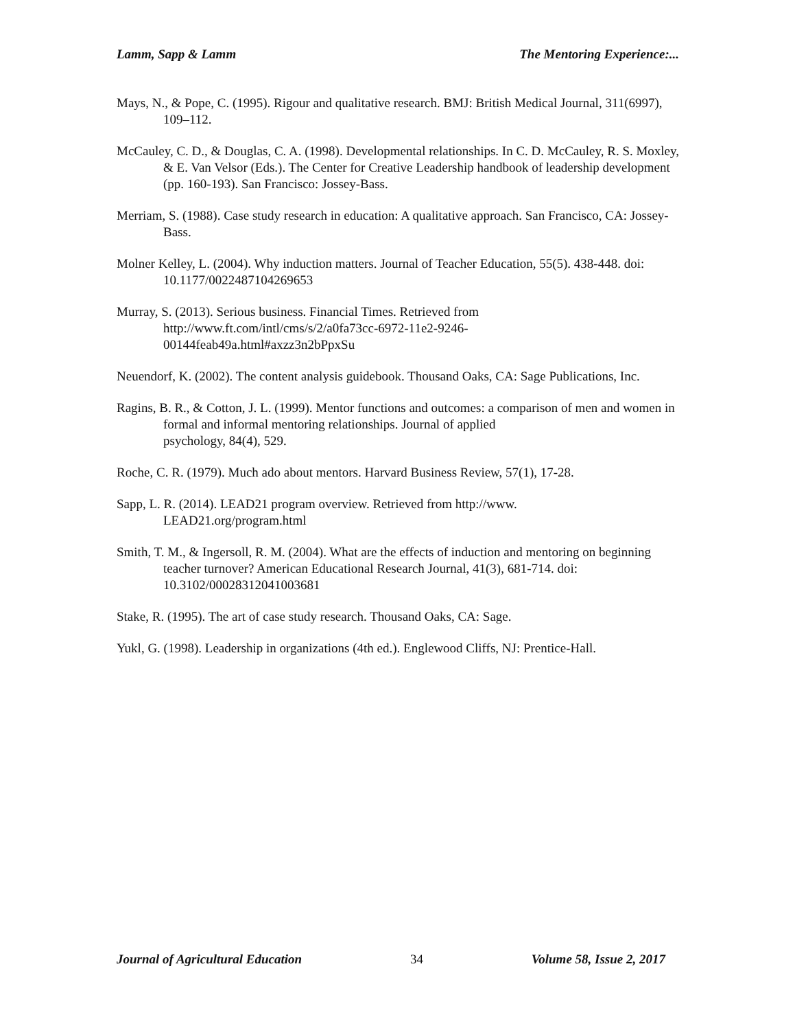Lamm, Sapp & Lamm The Mentoring Experience:...
Mays, N., & Pope, C. (1995). Rigour and qualitative research. BMJ: British Medical Journal, 311(6997), 109–112.
McCauley, C. D., & Douglas, C. A. (1998). Developmental relationships. In C. D. McCauley, R. S. Moxley, & E. Van Velsor (Eds.). The Center for Creative Leadership handbook of leadership development (pp. 160-193). San Francisco: Jossey-Bass.
Merriam, S. (1988). Case study research in education: A qualitative approach. San Francisco, CA: Jossey-Bass.
Molner Kelley, L. (2004). Why induction matters. Journal of Teacher Education, 55(5). 438-448. doi: 10.1177/0022487104269653
Murray, S. (2013). Serious business. Financial Times. Retrieved from
http://www.ft.com/intl/cms/s/2/a0fa73cc-6972-11e2-9246-
00144feab49a.html#axzz3n2bPpxSu
Neuendorf, K. (2002). The content analysis guidebook. Thousand Oaks, CA: Sage Publications, Inc.
Ragins, B. R., & Cotton, J. L. (1999). Mentor functions and outcomes: a comparison of men and women in formal and informal mentoring relationships. Journal of applied
psychology, 84(4), 529.
Roche, C. R. (1979). Much ado about mentors. Harvard Business Review, 57(1), 17-28.
Sapp, L. R. (2014). LEAD21 program overview. Retrieved from http://www.
LEAD21.org/program.html
Smith, T. M., & Ingersoll, R. M. (2004). What are the effects of induction and mentoring on beginning teacher turnover? American Educational Research Journal, 41(3), 681-714. doi: 10.3102/00028312041003681
Stake, R. (1995). The art of case study research. Thousand Oaks, CA: Sage.
Yukl, G. (1998). Leadership in organizations (4th ed.). Englewood Cliffs, NJ: Prentice-Hall.
Journal of Agricultural Education 34 Volume 58, Issue 2, 2017